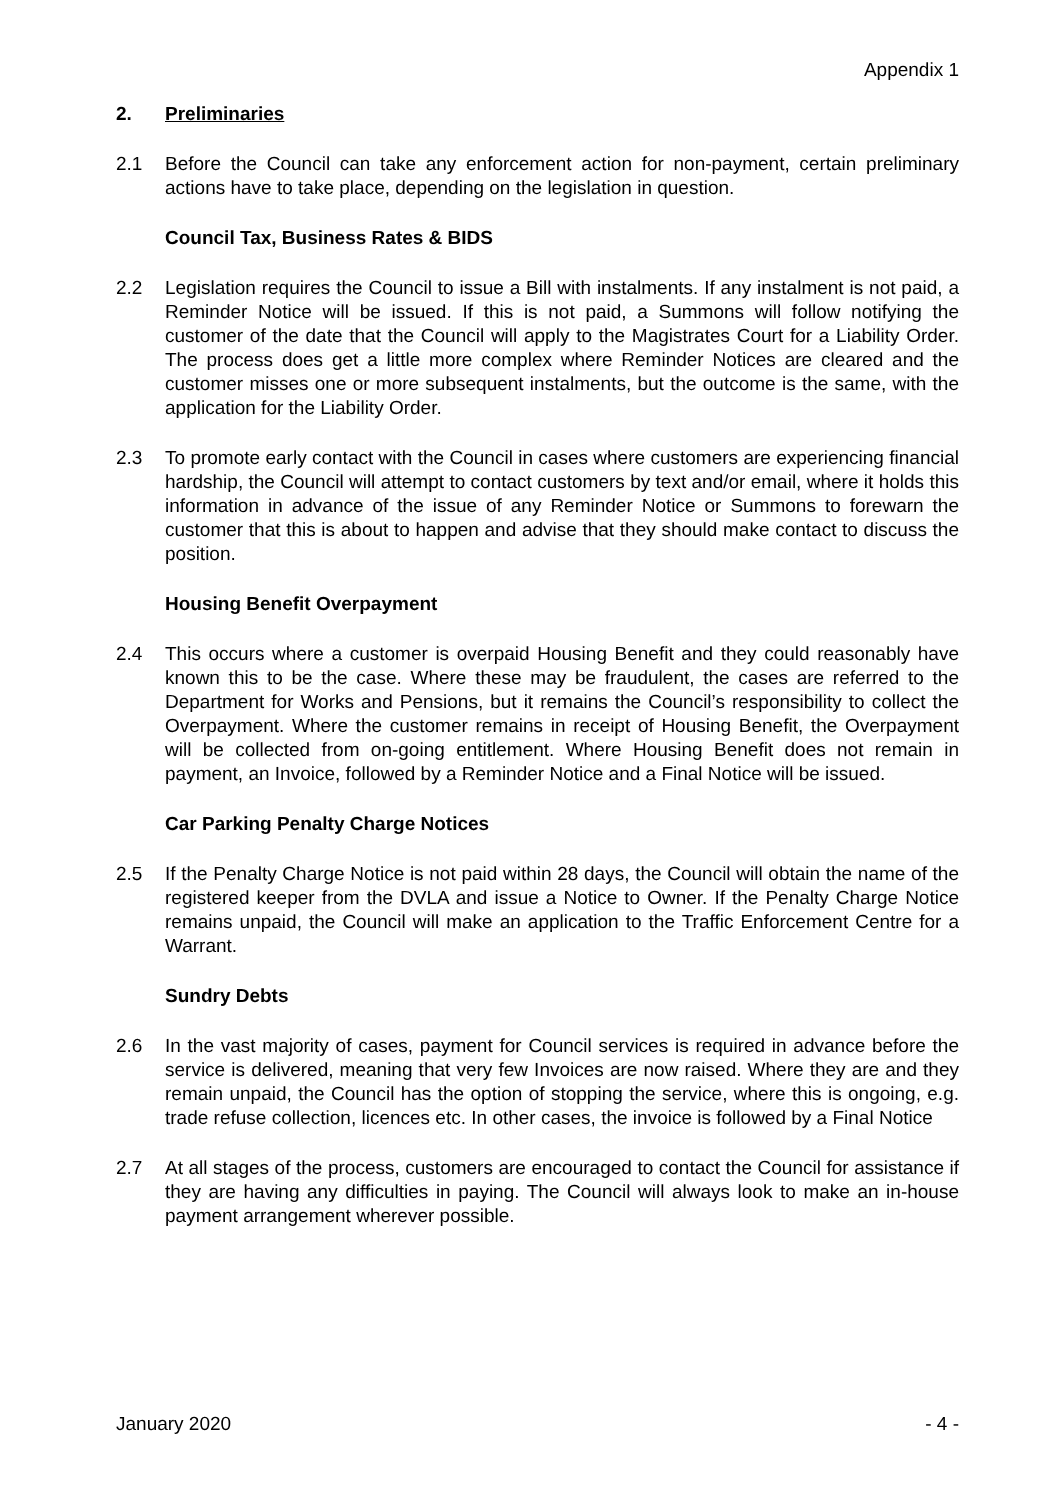Appendix 1
2. Preliminaries
2.1 Before the Council can take any enforcement action for non-payment, certain preliminary actions have to take place, depending on the legislation in question.
Council Tax, Business Rates & BIDS
2.2 Legislation requires the Council to issue a Bill with instalments. If any instalment is not paid, a Reminder Notice will be issued. If this is not paid, a Summons will follow notifying the customer of the date that the Council will apply to the Magistrates Court for a Liability Order. The process does get a little more complex where Reminder Notices are cleared and the customer misses one or more subsequent instalments, but the outcome is the same, with the application for the Liability Order.
2.3 To promote early contact with the Council in cases where customers are experiencing financial hardship, the Council will attempt to contact customers by text and/or email, where it holds this information in advance of the issue of any Reminder Notice or Summons to forewarn the customer that this is about to happen and advise that they should make contact to discuss the position.
Housing Benefit Overpayment
2.4 This occurs where a customer is overpaid Housing Benefit and they could reasonably have known this to be the case. Where these may be fraudulent, the cases are referred to the Department for Works and Pensions, but it remains the Council’s responsibility to collect the Overpayment. Where the customer remains in receipt of Housing Benefit, the Overpayment will be collected from on-going entitlement. Where Housing Benefit does not remain in payment, an Invoice, followed by a Reminder Notice and a Final Notice will be issued.
Car Parking Penalty Charge Notices
2.5 If the Penalty Charge Notice is not paid within 28 days, the Council will obtain the name of the registered keeper from the DVLA and issue a Notice to Owner. If the Penalty Charge Notice remains unpaid, the Council will make an application to the Traffic Enforcement Centre for a Warrant.
Sundry Debts
2.6 In the vast majority of cases, payment for Council services is required in advance before the service is delivered, meaning that very few Invoices are now raised. Where they are and they remain unpaid, the Council has the option of stopping the service, where this is ongoing, e.g. trade refuse collection, licences etc. In other cases, the invoice is followed by a Final Notice
2.7 At all stages of the process, customers are encouraged to contact the Council for assistance if they are having any difficulties in paying. The Council will always look to make an in-house payment arrangement wherever possible.
January 2020 - 4 -